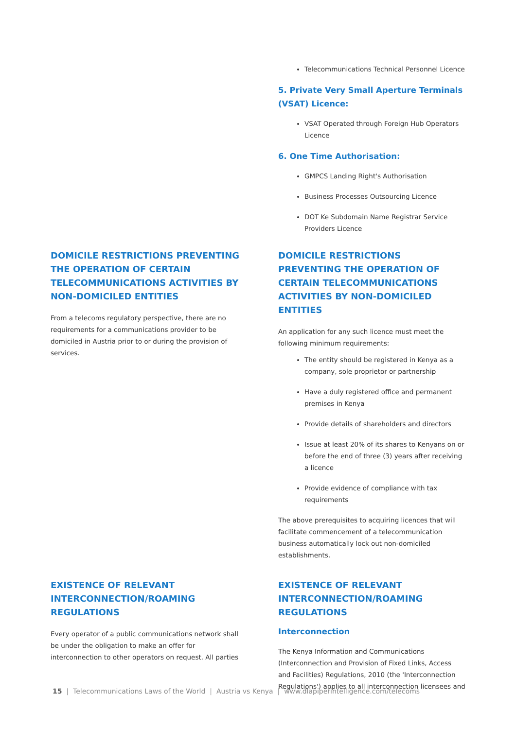Telecommunications Technical Personnel Licence
5. Private Very Small Aperture Terminals (VSAT) Licence:
VSAT Operated through Foreign Hub Operators Licence
6. One Time Authorisation:
GMPCS Landing Right's Authorisation
Business Processes Outsourcing Licence
DOT Ke Subdomain Name Registrar Service Providers Licence
DOMICILE RESTRICTIONS PREVENTING THE OPERATION OF CERTAIN TELECOMMUNICATIONS ACTIVITIES BY NON-DOMICILED ENTITIES
From a telecoms regulatory perspective, there are no requirements for a communications provider to be domiciled in Austria prior to or during the provision of services.
DOMICILE RESTRICTIONS PREVENTING THE OPERATION OF CERTAIN TELECOMMUNICATIONS ACTIVITIES BY NON-DOMICILED ENTITIES
An application for any such licence must meet the following minimum requirements:
The entity should be registered in Kenya as a company, sole proprietor or partnership
Have a duly registered office and permanent premises in Kenya
Provide details of shareholders and directors
Issue at least 20% of its shares to Kenyans on or before the end of three (3) years after receiving a licence
Provide evidence of compliance with tax requirements
The above prerequisites to acquiring licences that will facilitate commencement of a telecommunication business automatically lock out non-domiciled establishments.
EXISTENCE OF RELEVANT INTERCONNECTION/ROAMING REGULATIONS
Every operator of a public communications network shall be under the obligation to make an offer for interconnection to other operators on request. All parties
EXISTENCE OF RELEVANT INTERCONNECTION/ROAMING REGULATIONS
Interconnection
The Kenya Information and Communications (Interconnection and Provision of Fixed Links, Access and Facilities) Regulations, 2010 (the 'Interconnection Regulations') applies to all interconnection licensees and
15 | Telecommunications Laws of the World | Austria vs Kenya | www.dlapiperintelligence.com/telecoms